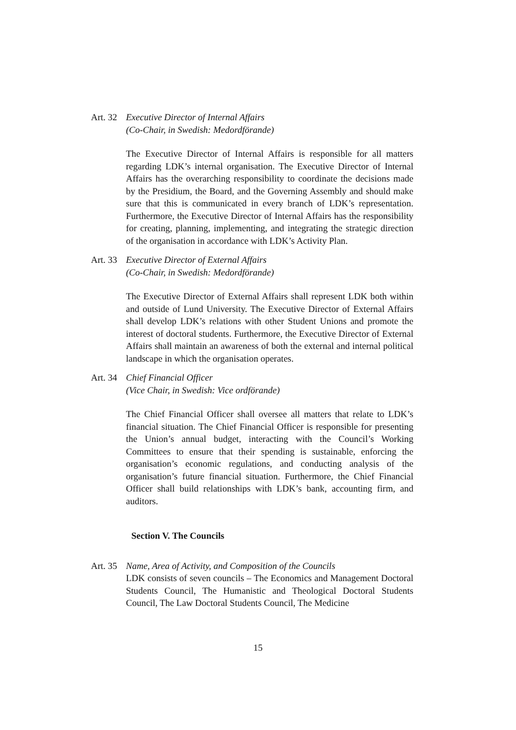Art. 32 Executive Director of Internal Affairs
(Co-Chair, in Swedish: Medordförande)
The Executive Director of Internal Affairs is responsible for all matters regarding LDK’s internal organisation. The Executive Director of Internal Affairs has the overarching responsibility to coordinate the decisions made by the Presidium, the Board, and the Governing Assembly and should make sure that this is communicated in every branch of LDK’s representation. Furthermore, the Executive Director of Internal Affairs has the responsibility for creating, planning, implementing, and integrating the strategic direction of the organisation in accordance with LDK’s Activity Plan.
Art. 33 Executive Director of External Affairs
(Co-Chair, in Swedish: Medordförande)
The Executive Director of External Affairs shall represent LDK both within and outside of Lund University. The Executive Director of External Affairs shall develop LDK’s relations with other Student Unions and promote the interest of doctoral students. Furthermore, the Executive Director of External Affairs shall maintain an awareness of both the external and internal political landscape in which the organisation operates.
Art. 34 Chief Financial Officer
(Vice Chair, in Swedish: Vice ordförande)
The Chief Financial Officer shall oversee all matters that relate to LDK’s financial situation. The Chief Financial Officer is responsible for presenting the Union’s annual budget, interacting with the Council’s Working Committees to ensure that their spending is sustainable, enforcing the organisation’s economic regulations, and conducting analysis of the organisation’s future financial situation. Furthermore, the Chief Financial Officer shall build relationships with LDK’s bank, accounting firm, and auditors.
Section V. The Councils
Art. 35 Name, Area of Activity, and Composition of the Councils
LDK consists of seven councils – The Economics and Management Doctoral Students Council, The Humanistic and Theological Doctoral Students Council, The Law Doctoral Students Council, The Medicine
15